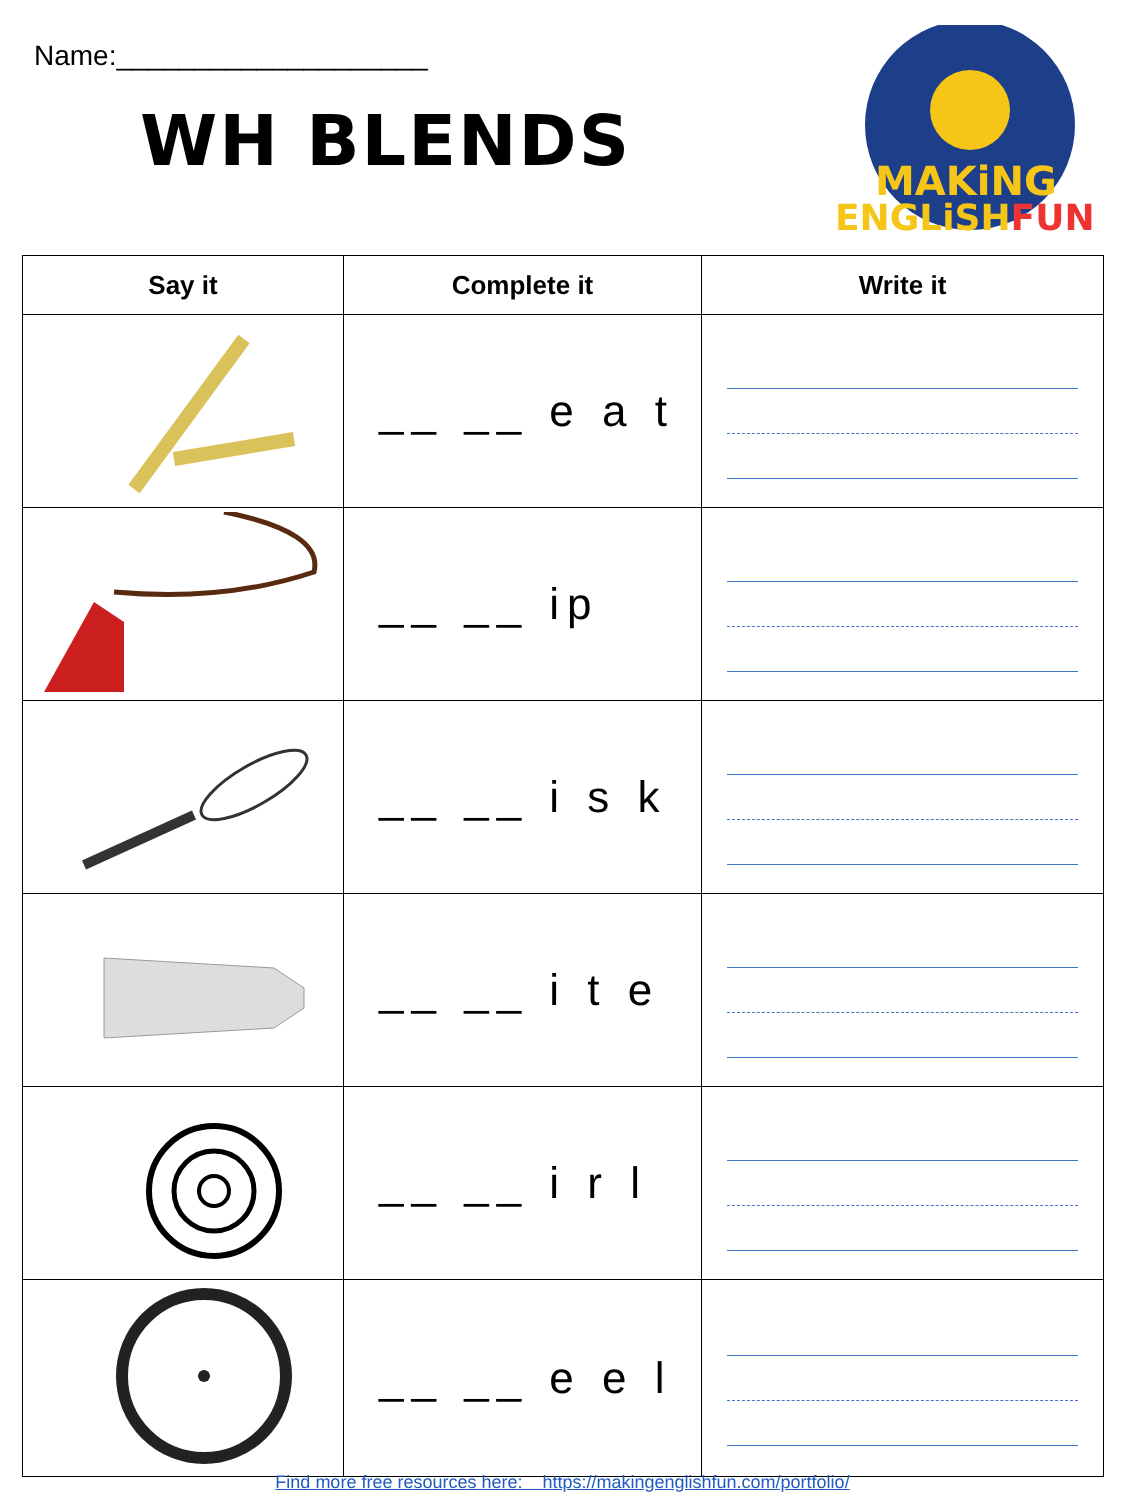Name:____________________
WH BLENDS
MAKiNG
ENGLiSHFUN
| Say it | Complete it | Write it |
| --- | --- | --- |
| | __ __ e a t | |
| | __ __ ip | |
| | __ __ i s k | |
| | __ __ i t e | |
| | __ __ i r l | |
| | __ __ e e l | |
Find more free resources here: https://makingenglishfun.com/portfolio/